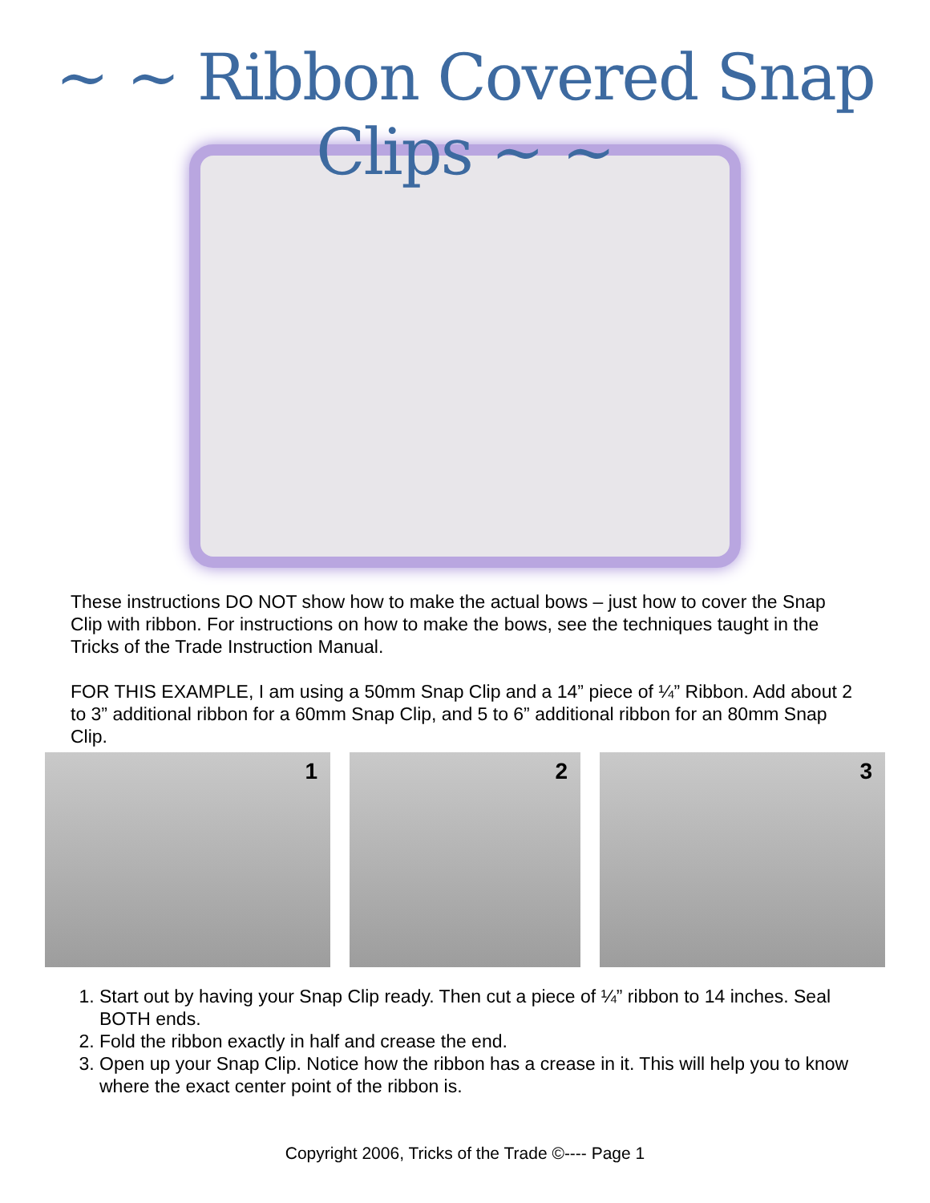~ ~ Ribbon Covered Snap Clips ~ ~
These instructions DO NOT show how to make the actual bows – just how to cover the Snap Clip with ribbon. For instructions on how to make the bows, see the techniques taught in the Tricks of the Trade Instruction Manual.
FOR THIS EXAMPLE, I am using a 50mm Snap Clip and a 14” piece of ¼” Ribbon. Add about 2 to 3” additional ribbon for a 60mm Snap Clip, and 5 to 6” additional ribbon for an 80mm Snap Clip.
1 2 3
1. Start out by having your Snap Clip ready. Then cut a piece of ¼” ribbon to 14 inches. Seal BOTH ends.
2. Fold the ribbon exactly in half and crease the end.
3. Open up your Snap Clip. Notice how the ribbon has a crease in it. This will help you to know where the exact center point of the ribbon is.
Copyright 2006, Tricks of the Trade ©---- Page 1